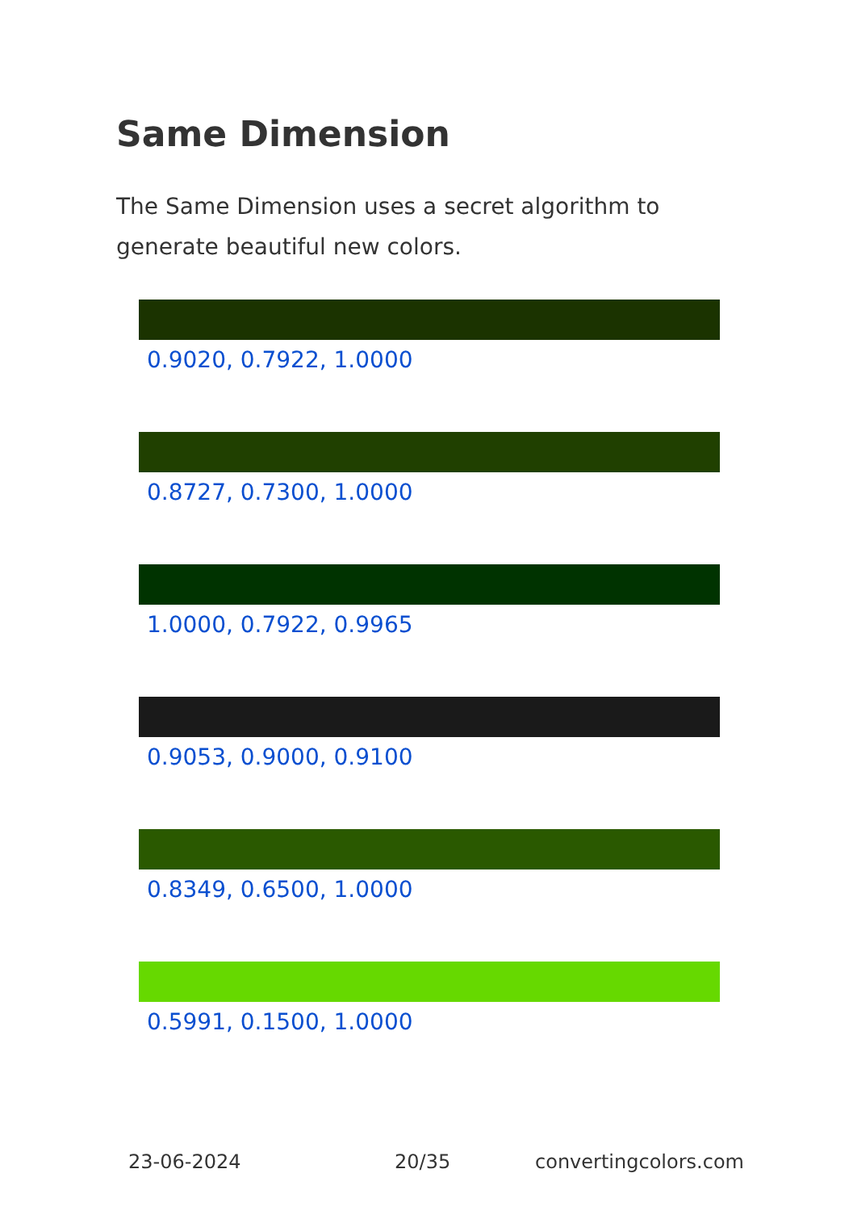Same Dimension
The Same Dimension uses a secret algorithm to generate beautiful new colors.
0.9020, 0.7922, 1.0000
0.8727, 0.7300, 1.0000
1.0000, 0.7922, 0.9965
0.9053, 0.9000, 0.9100
0.8349, 0.6500, 1.0000
0.5991, 0.1500, 1.0000
23-06-2024 20/35 convertingcolors.com